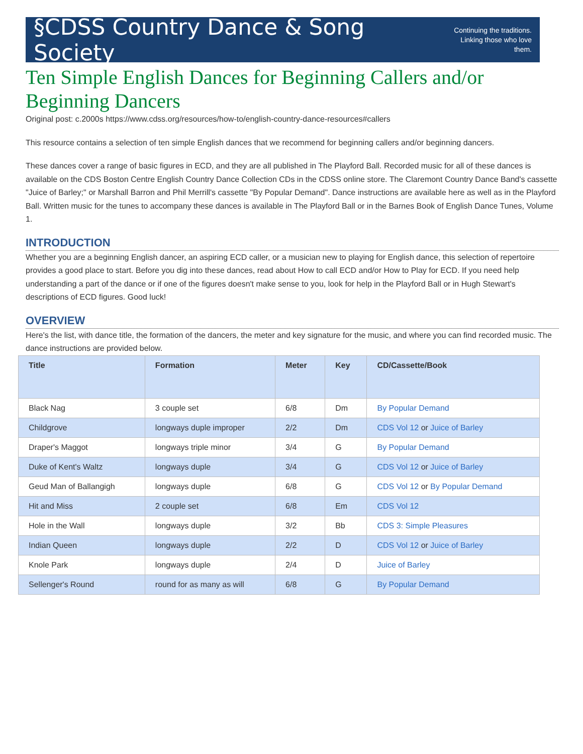§CDSS Country Dance & Song Society Continuing the traditions.
Linking those who love them.
Ten Simple English Dances for Beginning Callers and/or Beginning Dancers
Original post: c.2000s https://www.cdss.org/resources/how-to/english-country-dance-resources#callers
This resource contains a selection of ten simple English dances that we recommend for beginning callers and/or beginning dancers.
These dances cover a range of basic figures in ECD, and they are all published in The Playford Ball. Recorded music for all of these dances is available on the CDS Boston Centre English Country Dance Collection CDs in the CDSS online store. The Claremont Country Dance Band's cassette "Juice of Barley;" or Marshall Barron and Phil Merrill's cassette "By Popular Demand". Dance instructions are available here as well as in the Playford Ball. Written music for the tunes to accompany these dances is available in The Playford Ball or in the Barnes Book of English Dance Tunes, Volume 1.
INTRODUCTION
Whether you are a beginning English dancer, an aspiring ECD caller, or a musician new to playing for English dance, this selection of repertoire provides a good place to start. Before you dig into these dances, read about How to call ECD and/or How to Play for ECD. If you need help understanding a part of the dance or if one of the figures doesn't make sense to you, look for help in the Playford Ball or in Hugh Stewart's descriptions of ECD figures. Good luck!
OVERVIEW
Here's the list, with dance title, the formation of the dancers, the meter and key signature for the music, and where you can find recorded music. The dance instructions are provided below.
| Title | Formation | Meter | Key | CD/Cassette/Book |
| --- | --- | --- | --- | --- |
| Black Nag | 3 couple set | 6/8 | Dm | By Popular Demand |
| Childgrove | longways duple improper | 2/2 | Dm | CDS Vol 12 or Juice of Barley |
| Draper's Maggot | longways triple minor | 3/4 | G | By Popular Demand |
| Duke of Kent's Waltz | longways duple | 3/4 | G | CDS Vol 12 or Juice of Barley |
| Geud Man of Ballangigh | longways duple | 6/8 | G | CDS Vol 12 or By Popular Demand |
| Hit and Miss | 2 couple set | 6/8 | Em | CDS Vol 12 |
| Hole in the Wall | longways duple | 3/2 | Bb | CDS 3: Simple Pleasures |
| Indian Queen | longways duple | 2/2 | D | CDS Vol 12 or Juice of Barley |
| Knole Park | longways duple | 2/4 | D | Juice of Barley |
| Sellenger's Round | round for as many as will | 6/8 | G | By Popular Demand |